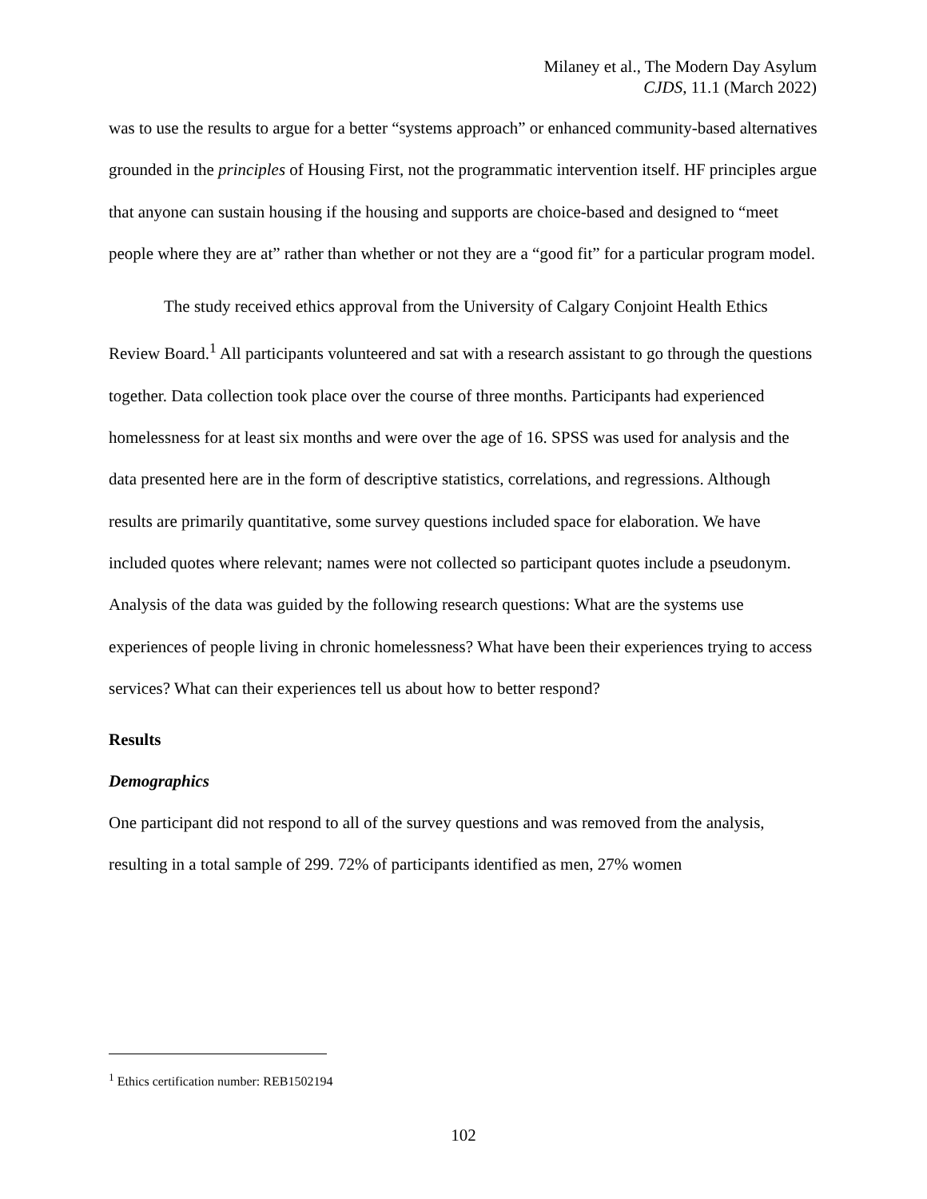Milaney et al., The Modern Day Asylum
CJDS, 11.1 (March 2022)
was to use the results to argue for a better “systems approach” or enhanced community-based alternatives grounded in the principles of Housing First, not the programmatic intervention itself. HF principles argue that anyone can sustain housing if the housing and supports are choice-based and designed to “meet people where they are at” rather than whether or not they are a “good fit” for a particular program model.
The study received ethics approval from the University of Calgary Conjoint Health Ethics Review Board.<sup>1</sup> All participants volunteered and sat with a research assistant to go through the questions together. Data collection took place over the course of three months. Participants had experienced homelessness for at least six months and were over the age of 16. SPSS was used for analysis and the data presented here are in the form of descriptive statistics, correlations, and regressions. Although results are primarily quantitative, some survey questions included space for elaboration. We have included quotes where relevant; names were not collected so participant quotes include a pseudonym. Analysis of the data was guided by the following research questions: What are the systems use experiences of people living in chronic homelessness? What have been their experiences trying to access services? What can their experiences tell us about how to better respond?
Results
Demographics
One participant did not respond to all of the survey questions and was removed from the analysis, resulting in a total sample of 299. 72% of participants identified as men, 27% women
<sup>1</sup> Ethics certification number: REB1502194
102